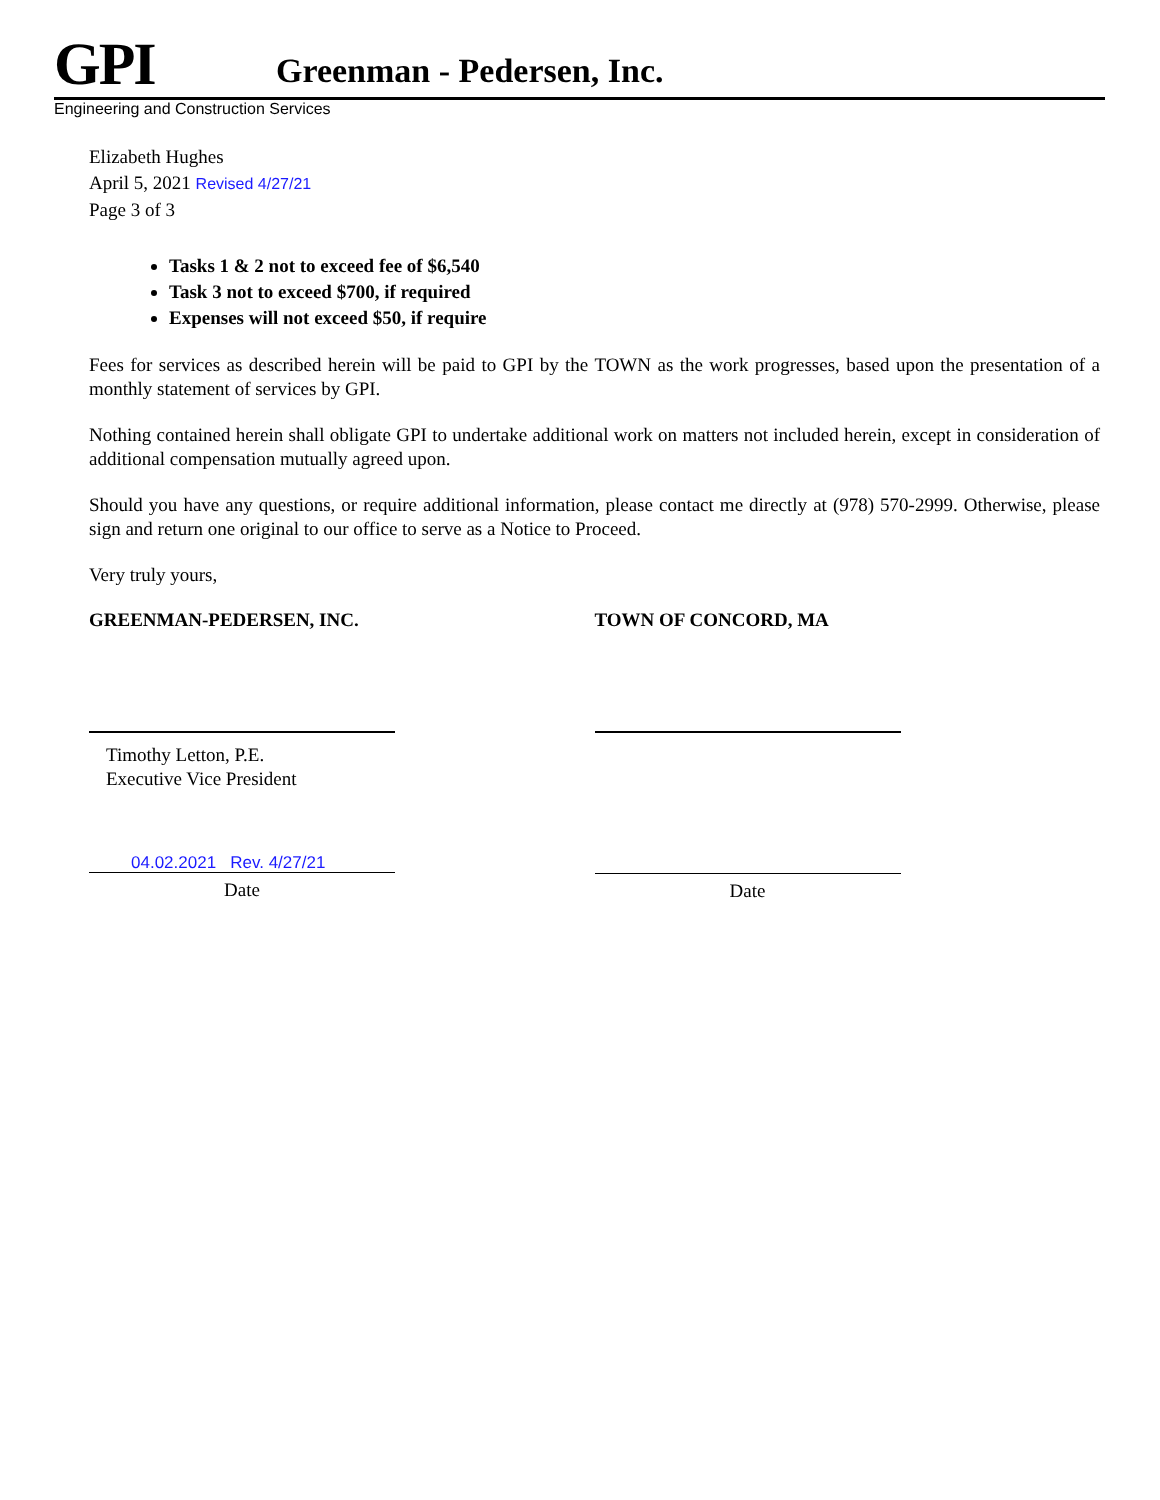GPI Greenman - Pedersen, Inc.
Engineering and Construction Services
Elizabeth Hughes
April 5, 2021 Revised 4/27/21
Page 3 of 3
Tasks 1 & 2 not to exceed fee of $6,540
Task 3 not to exceed $700, if required
Expenses will not exceed $50, if require
Fees for services as described herein will be paid to GPI by the TOWN as the work progresses, based upon the presentation of a monthly statement of services by GPI.
Nothing contained herein shall obligate GPI to undertake additional work on matters not included herein, except in consideration of additional compensation mutually agreed upon.
Should you have any questions, or require additional information, please contact me directly at (978) 570-2999. Otherwise, please sign and return one original to our office to serve as a Notice to Proceed.
Very truly yours,
GREENMAN-PEDERSEN, INC.
Timothy Letton, P.E.
Executive Vice President
04.02.2021 Rev. 4/27/21
Date
TOWN OF CONCORD, MA
Date